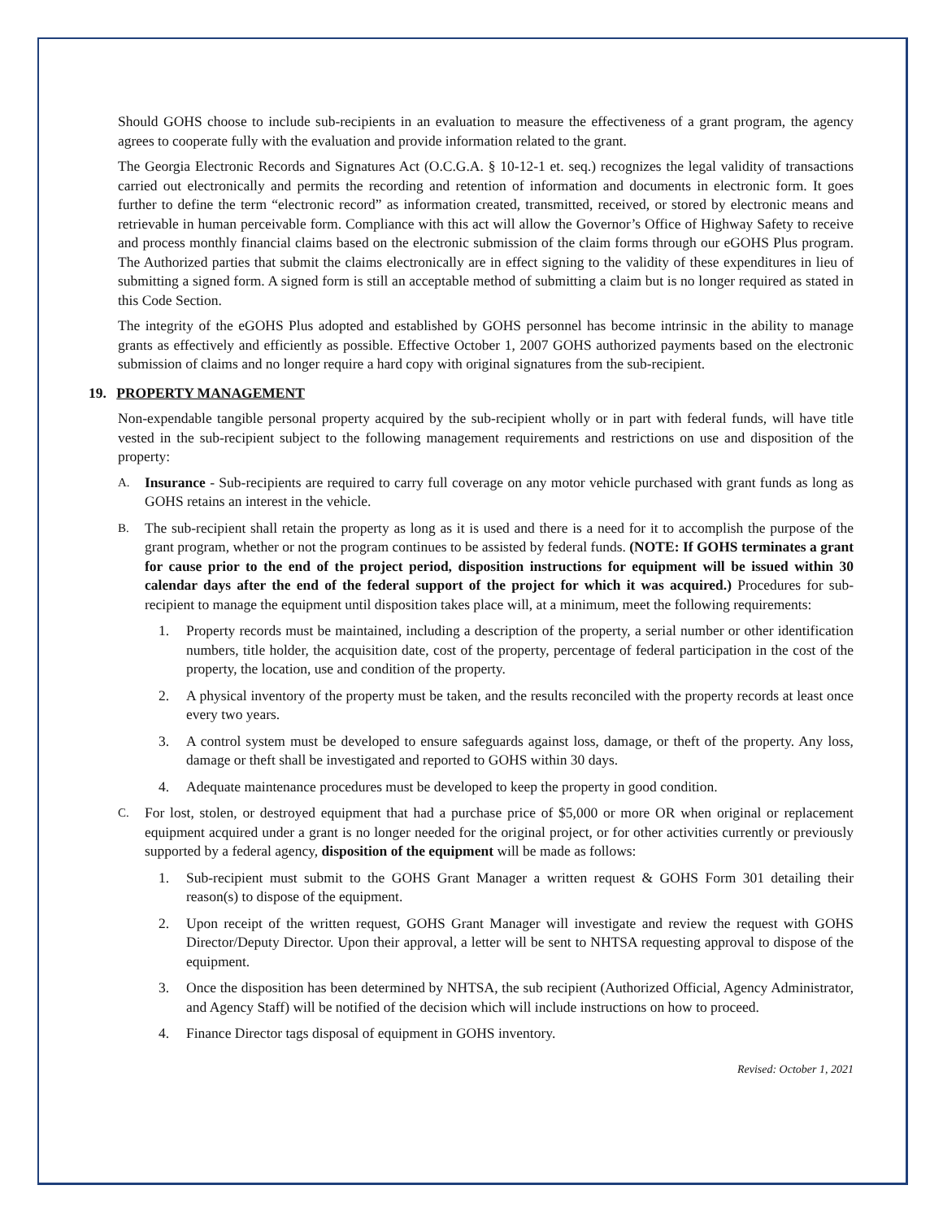Should GOHS choose to include sub-recipients in an evaluation to measure the effectiveness of a grant program, the agency agrees to cooperate fully with the evaluation and provide information related to the grant.
The Georgia Electronic Records and Signatures Act (O.C.G.A. § 10-12-1 et. seq.) recognizes the legal validity of transactions carried out electronically and permits the recording and retention of information and documents in electronic form. It goes further to define the term “electronic record” as information created, transmitted, received, or stored by electronic means and retrievable in human perceivable form. Compliance with this act will allow the Governor’s Office of Highway Safety to receive and process monthly financial claims based on the electronic submission of the claim forms through our eGOHS Plus program. The Authorized parties that submit the claims electronically are in effect signing to the validity of these expenditures in lieu of submitting a signed form. A signed form is still an acceptable method of submitting a claim but is no longer required as stated in this Code Section.
The integrity of the eGOHS Plus adopted and established by GOHS personnel has become intrinsic in the ability to manage grants as effectively and efficiently as possible. Effective October 1, 2007 GOHS authorized payments based on the electronic submission of claims and no longer require a hard copy with original signatures from the sub-recipient.
19. PROPERTY MANAGEMENT
Non-expendable tangible personal property acquired by the sub-recipient wholly or in part with federal funds, will have title vested in the sub-recipient subject to the following management requirements and restrictions on use and disposition of the property:
A. Insurance - Sub-recipients are required to carry full coverage on any motor vehicle purchased with grant funds as long as GOHS retains an interest in the vehicle.
B. The sub-recipient shall retain the property as long as it is used and there is a need for it to accomplish the purpose of the grant program, whether or not the program continues to be assisted by federal funds. (NOTE: If GOHS terminates a grant for cause prior to the end of the project period, disposition instructions for equipment will be issued within 30 calendar days after the end of the federal support of the project for which it was acquired.) Procedures for sub-recipient to manage the equipment until disposition takes place will, at a minimum, meet the following requirements:
1. Property records must be maintained, including a description of the property, a serial number or other identification numbers, title holder, the acquisition date, cost of the property, percentage of federal participation in the cost of the property, the location, use and condition of the property.
2. A physical inventory of the property must be taken, and the results reconciled with the property records at least once every two years.
3. A control system must be developed to ensure safeguards against loss, damage, or theft of the property. Any loss, damage or theft shall be investigated and reported to GOHS within 30 days.
4. Adequate maintenance procedures must be developed to keep the property in good condition.
C. For lost, stolen, or destroyed equipment that had a purchase price of $5,000 or more OR when original or replacement equipment acquired under a grant is no longer needed for the original project, or for other activities currently or previously supported by a federal agency, disposition of the equipment will be made as follows:
1. Sub-recipient must submit to the GOHS Grant Manager a written request & GOHS Form 301 detailing their reason(s) to dispose of the equipment.
2. Upon receipt of the written request, GOHS Grant Manager will investigate and review the request with GOHS Director/Deputy Director. Upon their approval, a letter will be sent to NHTSA requesting approval to dispose of the equipment.
3. Once the disposition has been determined by NHTSA, the sub recipient (Authorized Official, Agency Administrator, and Agency Staff) will be notified of the decision which will include instructions on how to proceed.
4. Finance Director tags disposal of equipment in GOHS inventory.
Revised: October 1, 2021